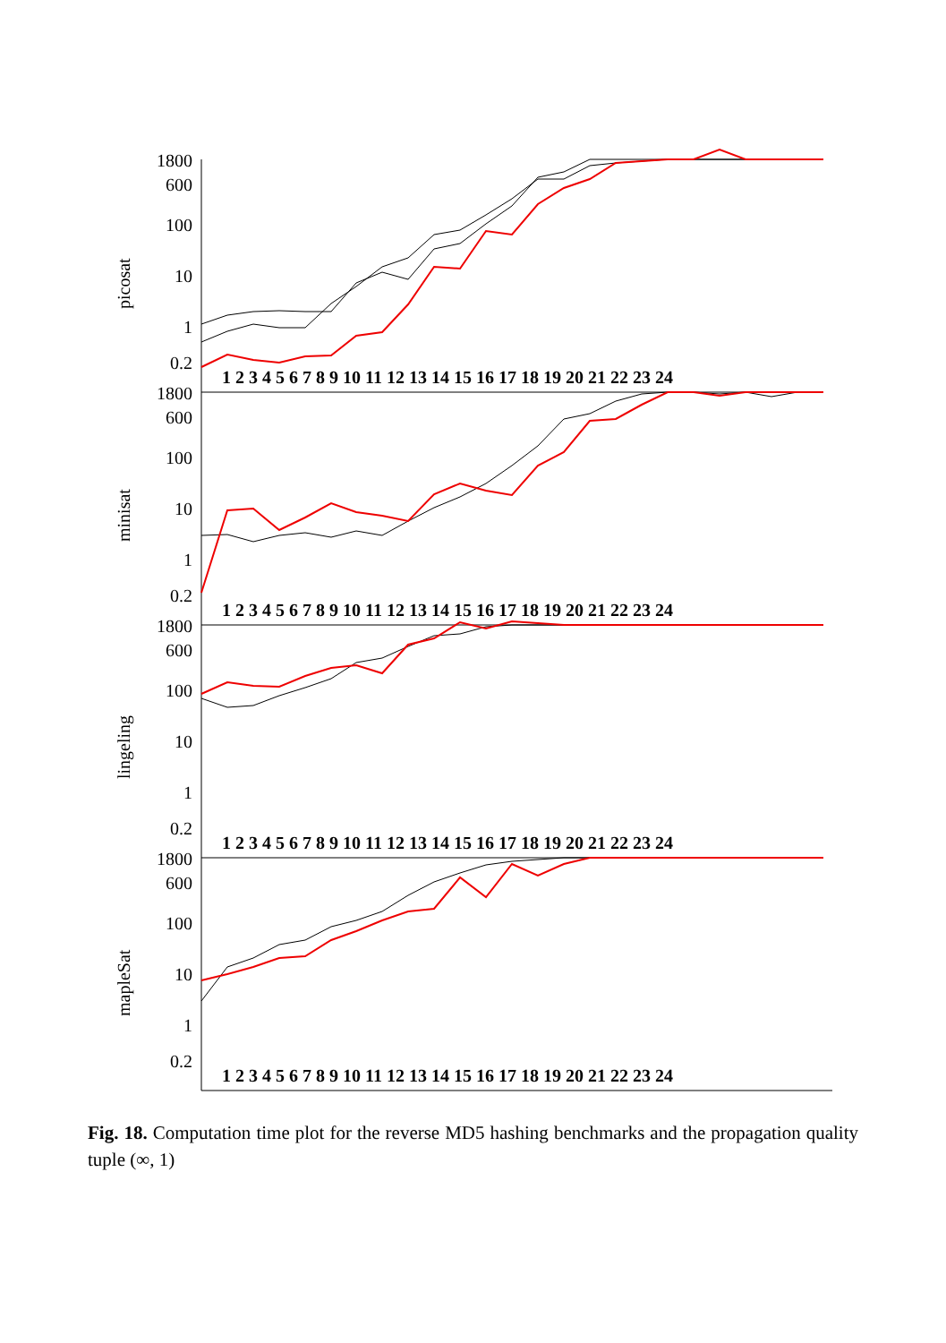1800
600
100
10
1
0.2
1800
600
100
10
1
0.2
1800
600
100
10
1
0.2
1800
600
100
10
1
0.2
1 2 3 4 5 6 7 8 9 10 11 12 13 14 15 16 17 18 19 20 21 22 23 24
1 2 3 4 5 6 7 8 9 10 11 12 13 14 15 16 17 18 19 20 21 22 23 24
1 2 3 4 5 6 7 8 9 10 11 12 13 14 15 16 17 18 19 20 21 22 23 24
1 2 3 4 5 6 7 8 9 10 11 12 13 14 15 16 17 18 19 20 21 22 23 24
picosat
minisat
lingeling
mapleSat
Fig. 18. Computation time plot for the reverse MD5 hashing benchmarks and the propagation quality tuple (∞, 1)